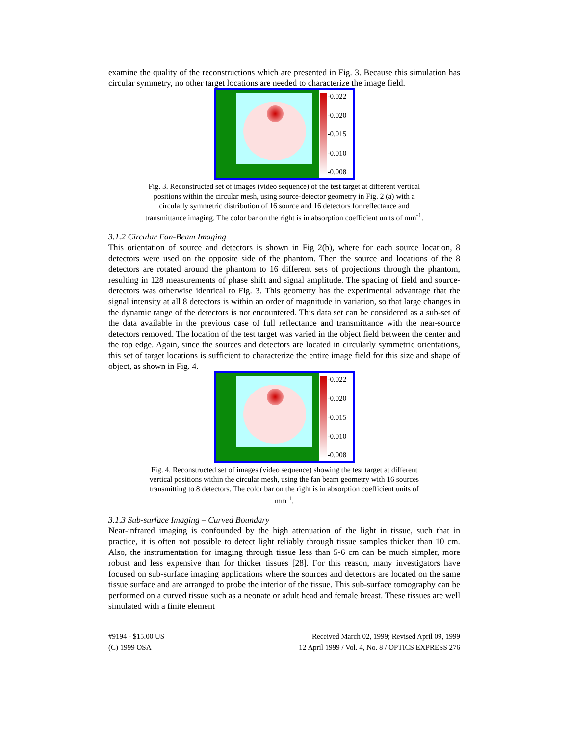examine the quality of the reconstructions which are presented in Fig. 3. Because this simulation has circular symmetry, no other target locations are needed to characterize the image field.
-0.022
-0.020
-0.015
-0.010
-0.008
Fig. 3. Reconstructed set of images (video sequence) of the test target at different vertical positions within the circular mesh, using source-detector geometry in Fig. 2 (a) with a circularly symmetric distribution of 16 source and 16 detectors for reflectance and transmittance imaging. The color bar on the right is in absorption coefficient units of mm<sup>-1</sup>.
3.1.2 Circular Fan-Beam Imaging
This orientation of source and detectors is shown in Fig 2(b), where for each source location, 8 detectors were used on the opposite side of the phantom. Then the source and locations of the 8 detectors are rotated around the phantom to 16 different sets of projections through the phantom, resulting in 128 measurements of phase shift and signal amplitude. The spacing of field and source-detectors was otherwise identical to Fig. 3. This geometry has the experimental advantage that the signal intensity at all 8 detectors is within an order of magnitude in variation, so that large changes in the dynamic range of the detectors is not encountered. This data set can be considered as a sub-set of the data available in the previous case of full reflectance and transmittance with the near-source detectors removed. The location of the test target was varied in the object field between the center and the top edge. Again, since the sources and detectors are located in circularly symmetric orientations, this set of target locations is sufficient to characterize the entire image field for this size and shape of object, as shown in Fig. 4.
-0.022
-0.020
-0.015
-0.010
-0.008
Fig. 4. Reconstructed set of images (video sequence) showing the test target at different vertical positions within the circular mesh, using the fan beam geometry with 16 sources transmitting to 8 detectors. The color bar on the right is in absorption coefficient units of mm<sup>-1</sup>.
3.1.3 Sub-surface Imaging – Curved Boundary
Near-infrared imaging is confounded by the high attenuation of the light in tissue, such that in practice, it is often not possible to detect light reliably through tissue samples thicker than 10 cm. Also, the instrumentation for imaging through tissue less than 5-6 cm can be much simpler, more robust and less expensive than for thicker tissues [28]. For this reason, many investigators have focused on sub-surface imaging applications where the sources and detectors are located on the same tissue surface and are arranged to probe the interior of the tissue. This sub-surface tomography can be performed on a curved tissue such as a neonate or adult head and female breast. These tissues are well simulated with a finite element
#9194 - $15.00 US
(C) 1999 OSA
Received March 02, 1999; Revised April 09, 1999
12 April 1999 / Vol. 4, No. 8 / OPTICS EXPRESS 276